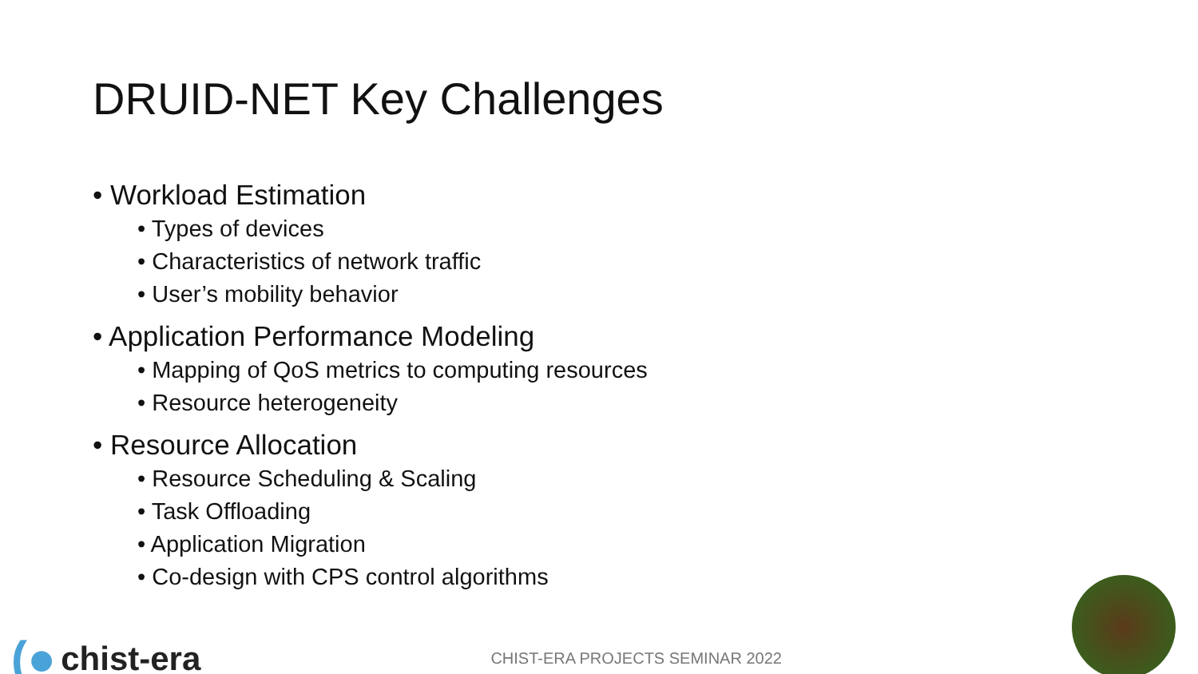DRUID-NET Key Challenges
• Workload Estimation
• Types of devices
• Characteristics of network traffic
• User’s mobility behavior
• Application Performance Modeling
• Mapping of QoS metrics to computing resources
• Resource heterogeneity
• Resource Allocation
• Resource Scheduling & Scaling
• Task Offloading
• Application Migration
• Co-design with CPS control algorithms
(● chist-era
CHIST-ERA PROJECTS SEMINAR 2022